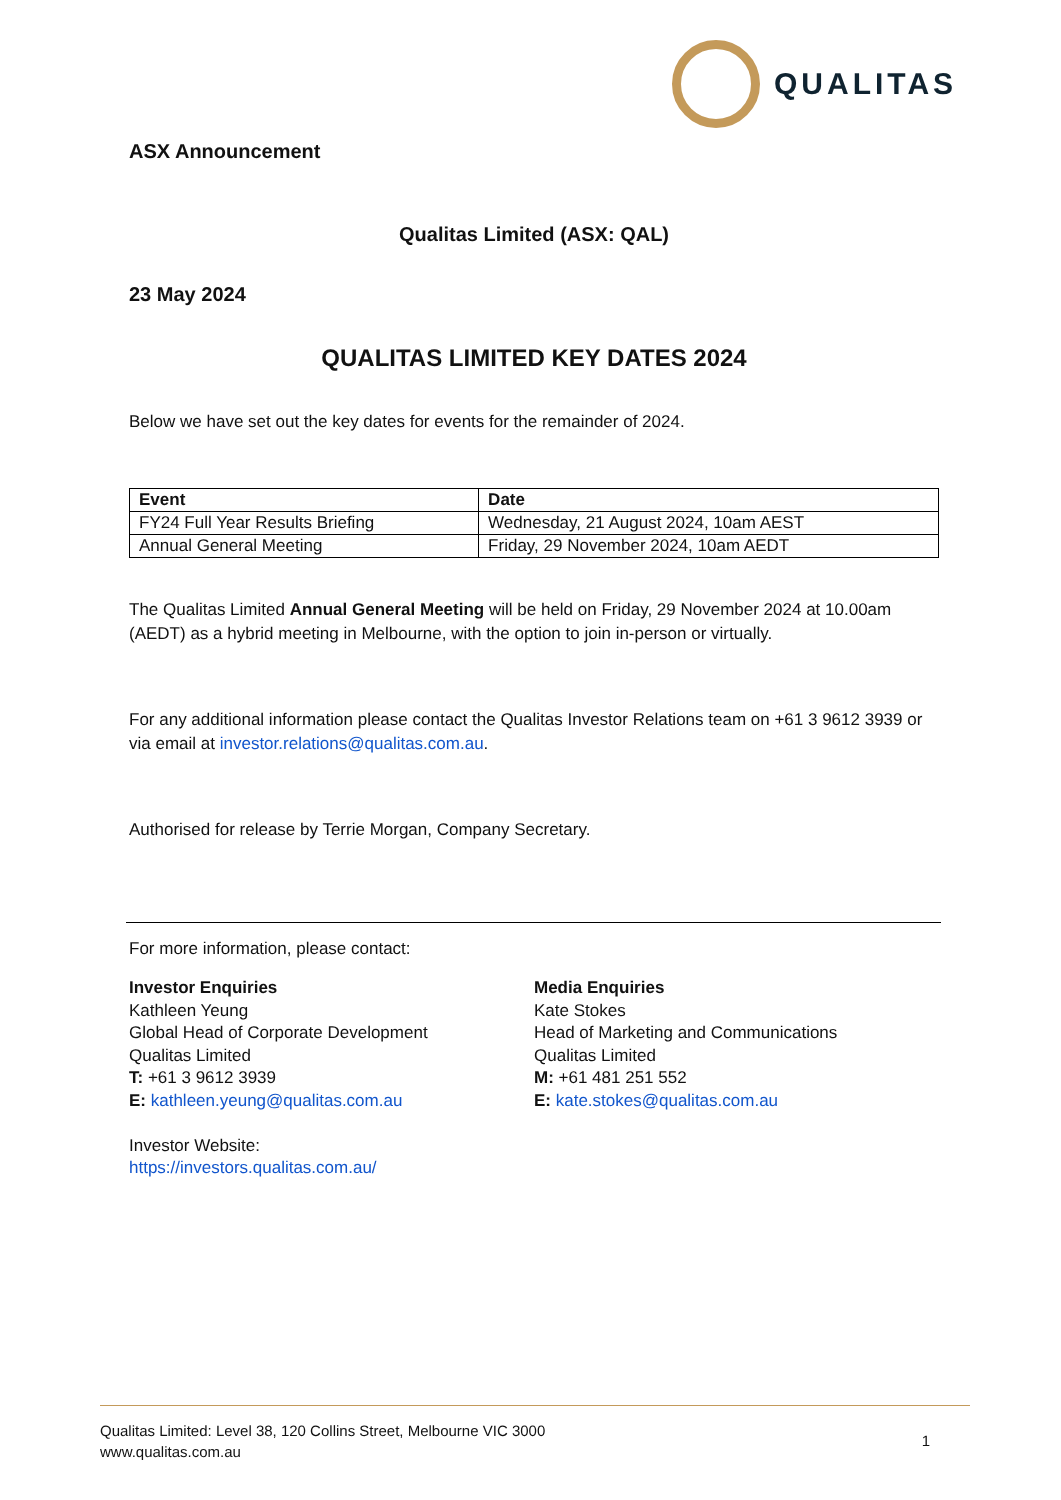QUALITAS
ASX Announcement
Qualitas Limited (ASX: QAL)
23 May 2024
QUALITAS LIMITED KEY DATES 2024
Below we have set out the key dates for events for the remainder of 2024.
| Event | Date |
| --- | --- |
| FY24 Full Year Results Briefing | Wednesday, 21 August 2024, 10am AEST |
| Annual General Meeting | Friday, 29 November 2024, 10am AEDT |
The Qualitas Limited Annual General Meeting will be held on Friday, 29 November 2024 at 10.00am (AEDT) as a hybrid meeting in Melbourne, with the option to join in-person or virtually.
For any additional information please contact the Qualitas Investor Relations team on +61 3 9612 3939 or via email at investor.relations@qualitas.com.au.
Authorised for release by Terrie Morgan, Company Secretary.
For more information, please contact:
Investor Enquiries
Kathleen Yeung
Global Head of Corporate Development
Qualitas Limited
T: +61 3 9612 3939
E: kathleen.yeung@qualitas.com.au
Investor Website:
https://investors.qualitas.com.au/
Media Enquiries
Kate Stokes
Head of Marketing and Communications
Qualitas Limited
M: +61 481 251 552
E: kate.stokes@qualitas.com.au
Qualitas Limited: Level 38, 120 Collins Street, Melbourne VIC 3000
www.qualitas.com.au
1